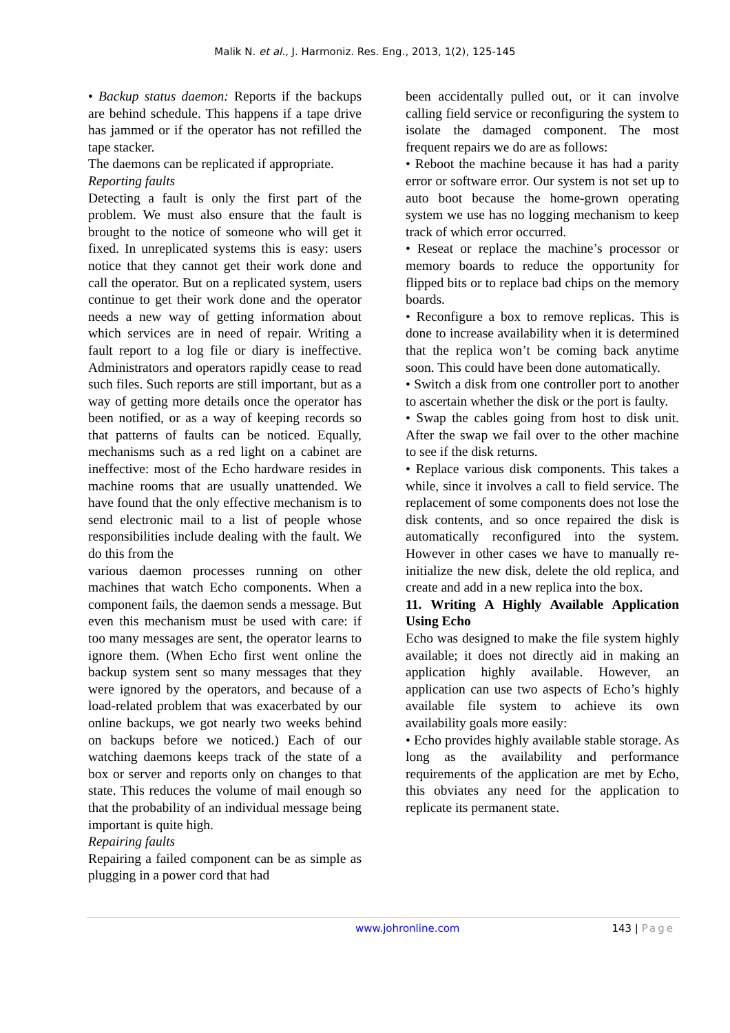Malik N. et al., J. Harmoniz. Res. Eng., 2013, 1(2), 125-145
• Backup status daemon: Reports if the backups are behind schedule. This happens if a tape drive has jammed or if the operator has not refilled the tape stacker.
The daemons can be replicated if appropriate.
Reporting faults
Detecting a fault is only the first part of the problem. We must also ensure that the fault is brought to the notice of someone who will get it fixed. In unreplicated systems this is easy: users notice that they cannot get their work done and call the operator. But on a replicated system, users continue to get their work done and the operator needs a new way of getting information about which services are in need of repair. Writing a fault report to a log file or diary is ineffective. Administrators and operators rapidly cease to read such files. Such reports are still important, but as a way of getting more details once the operator has been notified, or as a way of keeping records so that patterns of faults can be noticed. Equally, mechanisms such as a red light on a cabinet are ineffective: most of the Echo hardware resides in machine rooms that are usually unattended. We have found that the only effective mechanism is to send electronic mail to a list of people whose responsibilities include dealing with the fault. We do this from the
various daemon processes running on other machines that watch Echo components. When a component fails, the daemon sends a message. But even this mechanism must be used with care: if too many messages are sent, the operator learns to ignore them. (When Echo first went online the backup system sent so many messages that they were ignored by the operators, and because of a load-related problem that was exacerbated by our online backups, we got nearly two weeks behind on backups before we noticed.) Each of our watching daemons keeps track of the state of a box or server and reports only on changes to that state. This reduces the volume of mail enough so that the probability of an individual message being important is quite high.
Repairing faults
Repairing a failed component can be as simple as plugging in a power cord that had
been accidentally pulled out, or it can involve calling field service or reconfiguring the system to isolate the damaged component. The most frequent repairs we do are as follows:
• Reboot the machine because it has had a parity error or software error. Our system is not set up to auto boot because the home-grown operating system we use has no logging mechanism to keep track of which error occurred.
• Reseat or replace the machine’s processor or memory boards to reduce the opportunity for flipped bits or to replace bad chips on the memory boards.
• Reconfigure a box to remove replicas. This is done to increase availability when it is determined that the replica won’t be coming back anytime soon. This could have been done automatically.
• Switch a disk from one controller port to another to ascertain whether the disk or the port is faulty.
• Swap the cables going from host to disk unit. After the swap we fail over to the other machine to see if the disk returns.
• Replace various disk components. This takes a while, since it involves a call to field service. The replacement of some components does not lose the disk contents, and so once repaired the disk is automatically reconfigured into the system. However in other cases we have to manually re-initialize the new disk, delete the old replica, and create and add in a new replica into the box.
11. Writing A Highly Available Application Using Echo
Echo was designed to make the file system highly available; it does not directly aid in making an application highly available. However, an application can use two aspects of Echo’s highly available file system to achieve its own availability goals more easily:
• Echo provides highly available stable storage. As long as the availability and performance requirements of the application are met by Echo, this obviates any need for the application to replicate its permanent state.
www.johronline.com 143 | Page